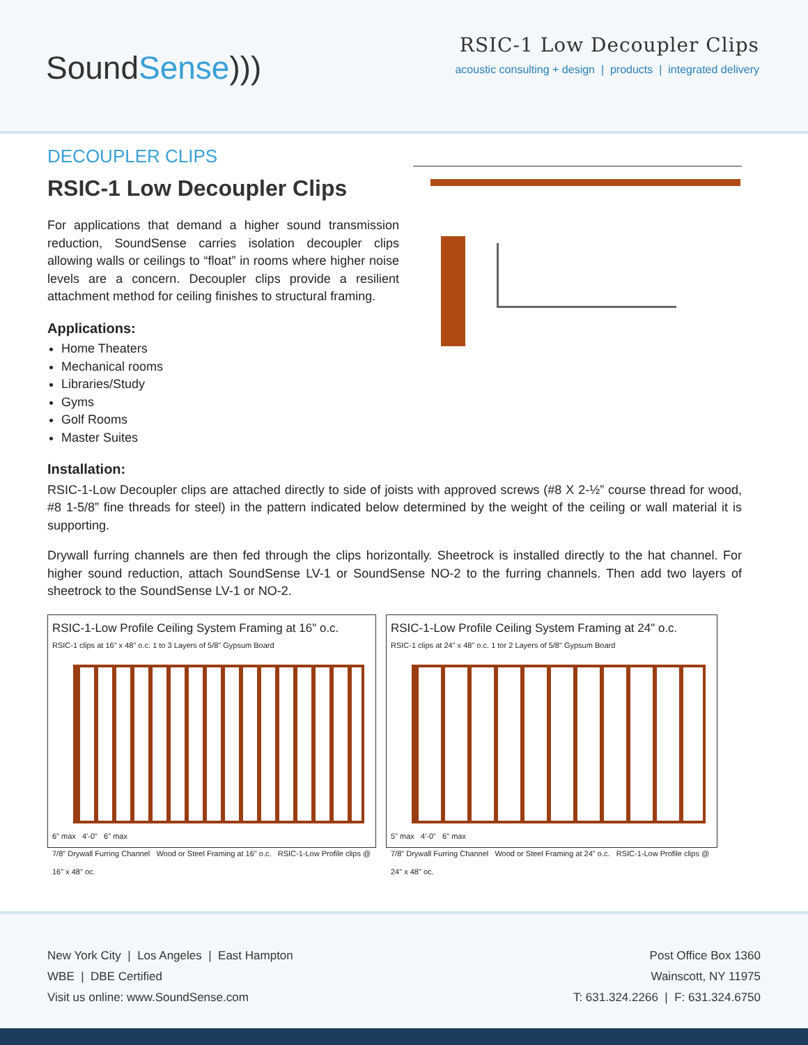SoundSense)))
RSIC-1 Low Decoupler Clips
acoustic consulting + design | products | integrated delivery
DECOUPLER CLIPS
RSIC-1 Low Decoupler Clips
For applications that demand a higher sound transmission reduction, SoundSense carries isolation decoupler clips allowing walls or ceilings to “float” in rooms where higher noise levels are a concern. Decoupler clips provide a resilient attachment method for ceiling finishes to structural framing.
Applications:
Home Theaters
Mechanical rooms
Libraries/Study
Gyms
Golf Rooms
Master Suites
Installation:
RSIC-1-Low Decoupler clips are attached directly to side of joists with approved screws (#8 X 2-½” course thread for wood, #8 1-5/8” fine threads for steel) in the pattern indicated below determined by the weight of the ceiling or wall material it is supporting.
Drywall furring channels are then fed through the clips horizontally. Sheetrock is installed directly to the hat channel. For higher sound reduction, attach SoundSense LV-1 or SoundSense NO-2 to the furring channels. Then add two layers of sheetrock to the SoundSense LV-1 or NO-2.
RSIC-1-Low Profile Ceiling System Framing at 16" o.c.
RSIC-1 clips at 16" x 48" o.c. 1 to 3 Layers of 5/8" Gypsum Board
6" max 4'-0" 6" max
7/8" Drywall Furring Channel Wood or Steel Framing at 16" o.c. RSIC-1-Low Profile clips @ 16" x 48" oc.
RSIC-1-Low Profile Ceiling System Framing at 24" o.c.
RSIC-1 clips at 24" x 48" o.c. 1 tor 2 Layers of 5/8" Gypsum Board
5" max 4'-0" 6" max
7/8" Drywall Furring Channel Wood or Steel Framing at 24" o.c. RSIC-1-Low Profile clips @ 24" x 48" oc.
New York City | Los Angeles | East Hampton
WBE | DBE Certified
Visit us online: www.SoundSense.com
Post Office Box 1360
Wainscott, NY 11975
T: 631.324.2266 | F: 631.324.6750